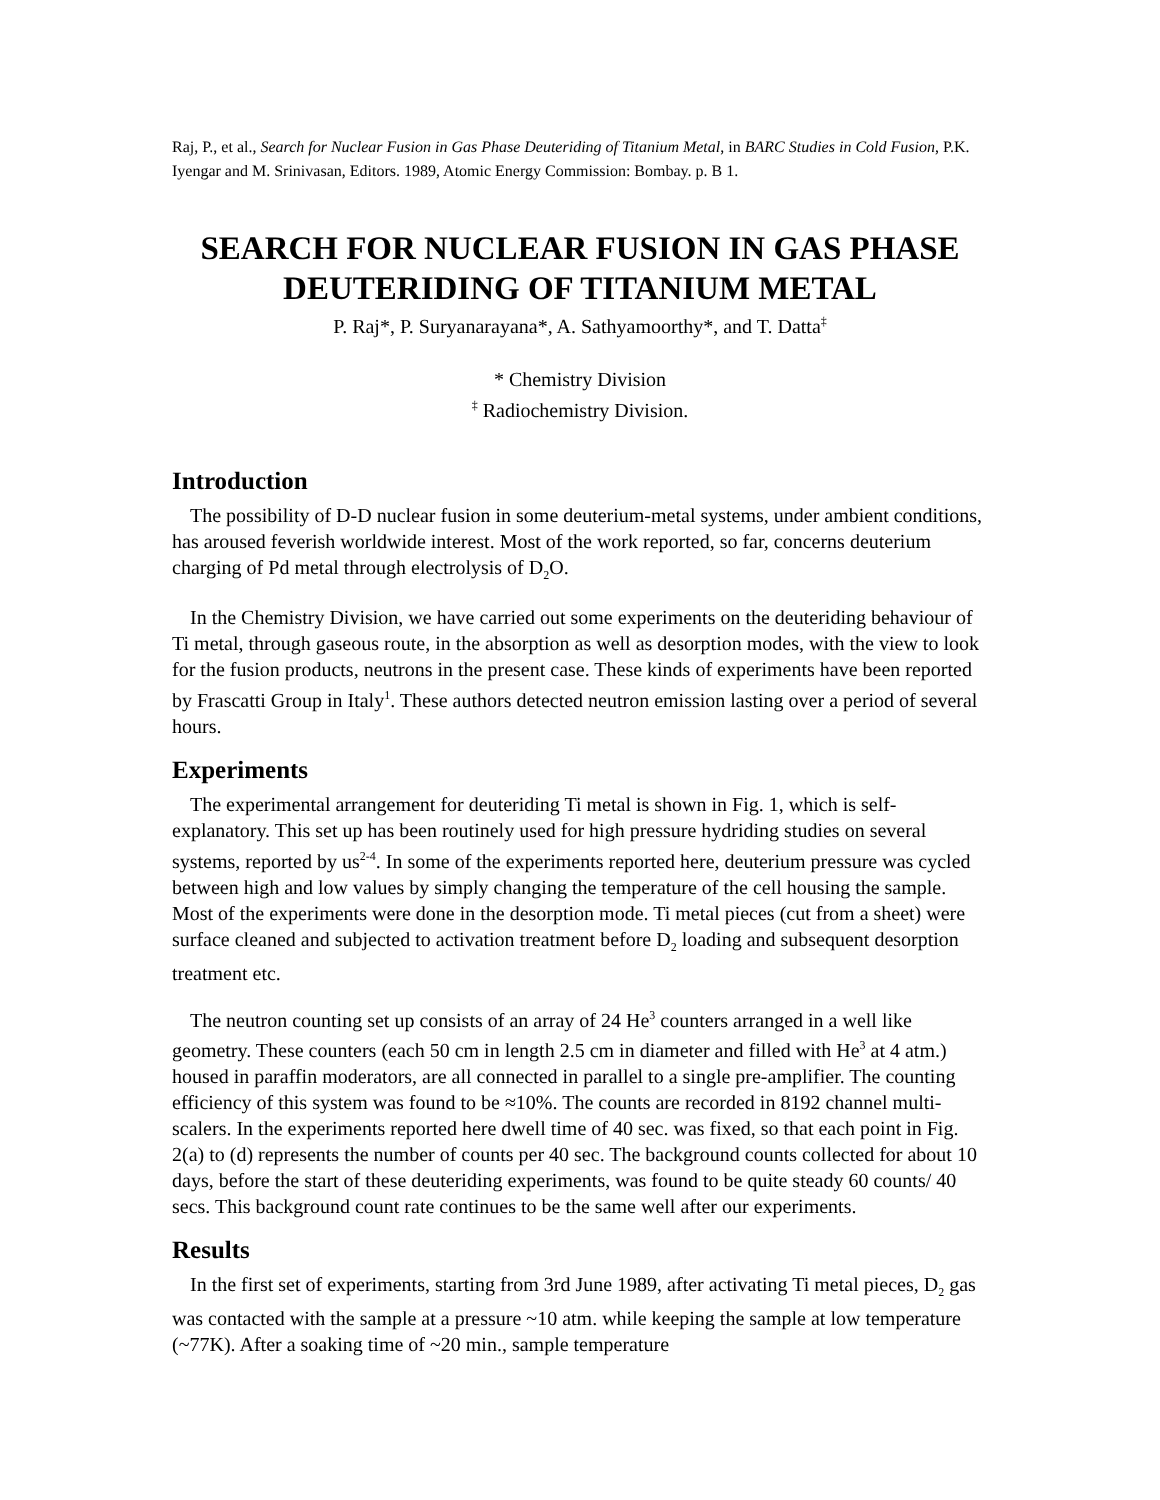Raj, P., et al., Search for Nuclear Fusion in Gas Phase Deuteriding of Titanium Metal, in BARC Studies in Cold Fusion, P.K. Iyengar and M. Srinivasan, Editors. 1989, Atomic Energy Commission: Bombay. p. B 1.
SEARCH FOR NUCLEAR FUSION IN GAS PHASE
DEUTERIDING OF TITANIUM METAL
P. Raj*, P. Suryanarayana*, A. Sathyamoorthy*, and T. Datta<sup>‡</sup>
* Chemistry Division
<sup>‡</sup> Radiochemistry Division.
Introduction
The possibility of D-D nuclear fusion in some deuterium-metal systems, under ambient conditions, has aroused feverish worldwide interest. Most of the work reported, so far, concerns deuterium charging of Pd metal through electrolysis of D<sub>2</sub>O.
In the Chemistry Division, we have carried out some experiments on the deuteriding behaviour of Ti metal, through gaseous route, in the absorption as well as desorption modes, with the view to look for the fusion products, neutrons in the present case. These kinds of experiments have been reported by Frascatti Group in Italy<sup>1</sup>. These authors detected neutron emission lasting over a period of several hours.
Experiments
The experimental arrangement for deuteriding Ti metal is shown in Fig. 1, which is self-explanatory. This set up has been routinely used for high pressure hydriding studies on several systems, reported by us<sup>2-4</sup>. In some of the experiments reported here, deuterium pressure was cycled between high and low values by simply changing the temperature of the cell housing the sample. Most of the experiments were done in the desorption mode. Ti metal pieces (cut from a sheet) were surface cleaned and subjected to activation treatment before D<sub>2</sub> loading and subsequent desorption treatment etc.
The neutron counting set up consists of an array of 24 He<sup>3</sup> counters arranged in a well like geometry. These counters (each 50 cm in length 2.5 cm in diameter and filled with He<sup>3</sup> at 4 atm.) housed in paraffin moderators, are all connected in parallel to a single pre-amplifier. The counting efficiency of this system was found to be ≈10%. The counts are recorded in 8192 channel multi-scalers. In the experiments reported here dwell time of 40 sec. was fixed, so that each point in Fig. 2(a) to (d) represents the number of counts per 40 sec. The background counts collected for about 10 days, before the start of these deuteriding experiments, was found to be quite steady 60 counts/ 40 secs. This background count rate continues to be the same well after our experiments.
Results
In the first set of experiments, starting from 3rd June 1989, after activating Ti metal pieces, D<sub>2</sub> gas was contacted with the sample at a pressure ~10 atm. while keeping the sample at low temperature (~77K). After a soaking time of ~20 min., sample temperature